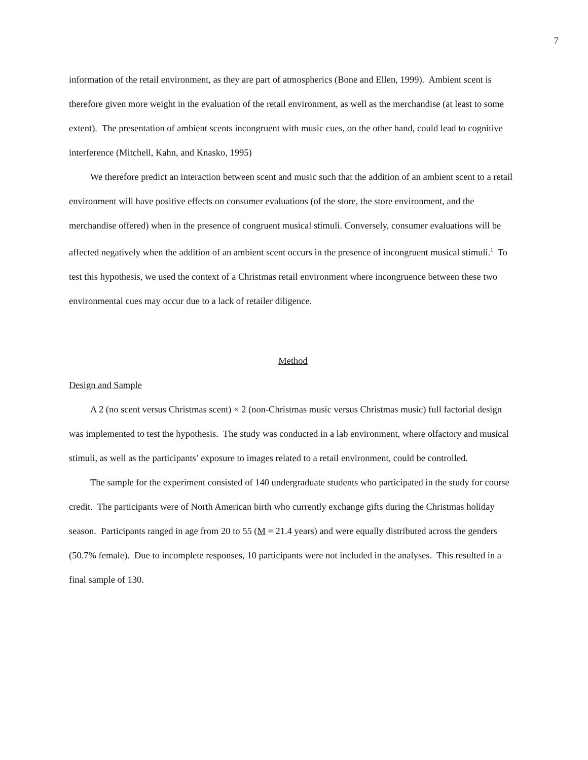7
information of the retail environment, as they are part of atmospherics (Bone and Ellen, 1999). Ambient scent is therefore given more weight in the evaluation of the retail environment, as well as the merchandise (at least to some extent). The presentation of ambient scents incongruent with music cues, on the other hand, could lead to cognitive interference (Mitchell, Kahn, and Knasko, 1995)
We therefore predict an interaction between scent and music such that the addition of an ambient scent to a retail environment will have positive effects on consumer evaluations (of the store, the store environment, and the merchandise offered) when in the presence of congruent musical stimuli. Conversely, consumer evaluations will be affected negatively when the addition of an ambient scent occurs in the presence of incongruent musical stimuli.<sup>1</sup> To test this hypothesis, we used the context of a Christmas retail environment where incongruence between these two environmental cues may occur due to a lack of retailer diligence.
Method
Design and Sample
A 2 (no scent versus Christmas scent) × 2 (non-Christmas music versus Christmas music) full factorial design was implemented to test the hypothesis. The study was conducted in a lab environment, where olfactory and musical stimuli, as well as the participants’ exposure to images related to a retail environment, could be controlled.
The sample for the experiment consisted of 140 undergraduate students who participated in the study for course credit. The participants were of North American birth who currently exchange gifts during the Christmas holiday season. Participants ranged in age from 20 to 55 (M = 21.4 years) and were equally distributed across the genders (50.7% female). Due to incomplete responses, 10 participants were not included in the analyses. This resulted in a final sample of 130.